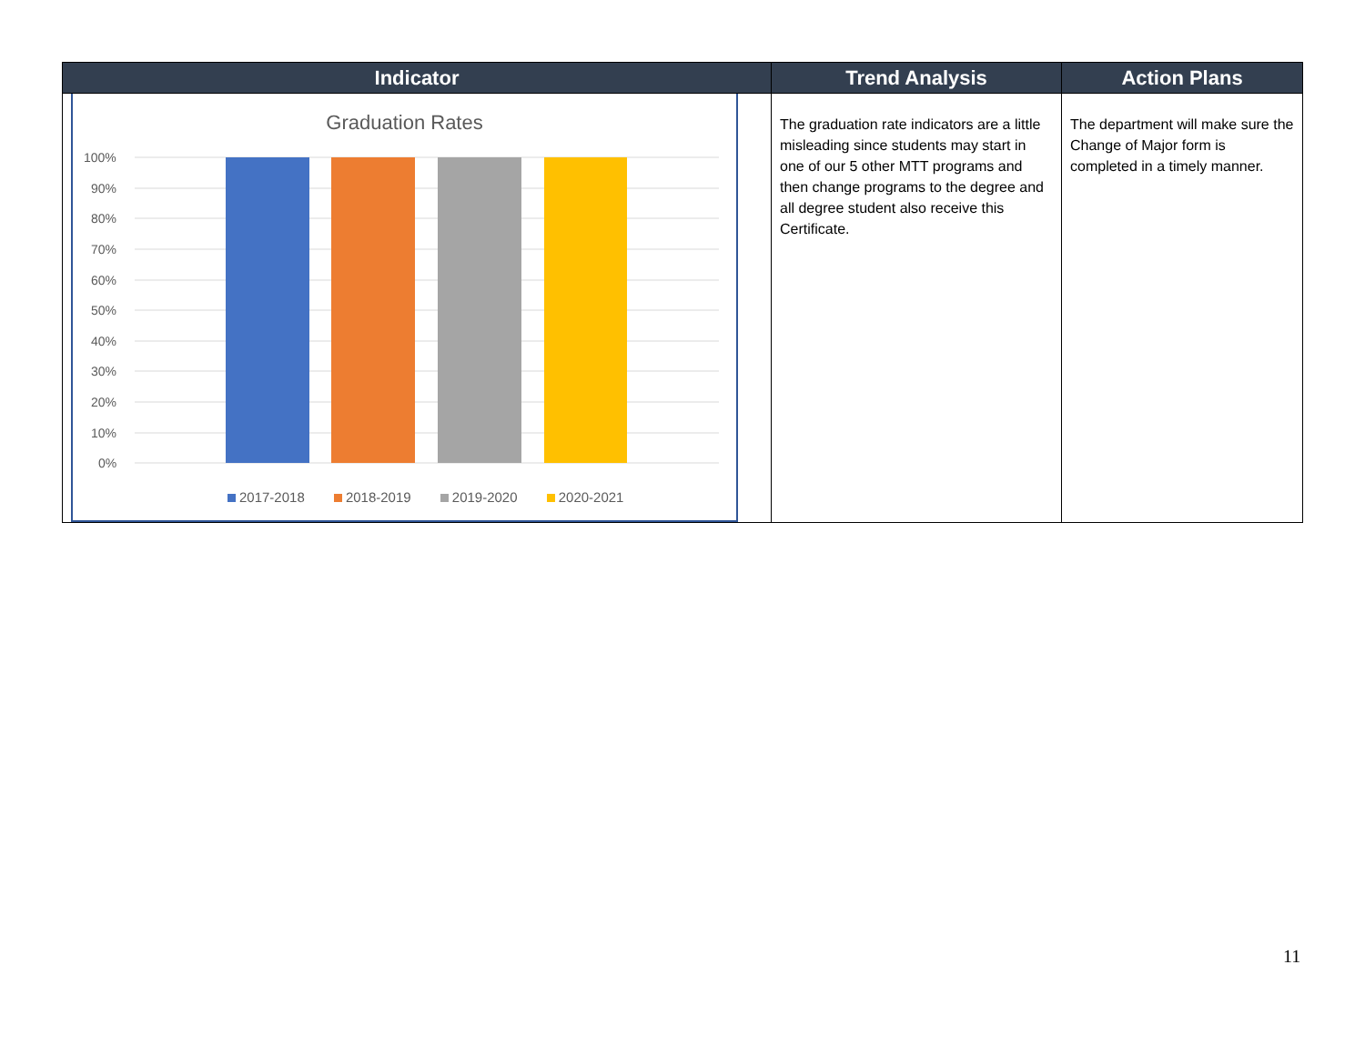| Indicator | Trend Analysis | Action Plans |
| --- | --- | --- |
| Graduation Rates 100% 90% 80% 70% 60% 50% 40% 30% 20% 10% 0% 2017-2018 2018-2019 2019-2020 2020-2021 | The graduation rate indicators are a little misleading since students may start in one of our 5 other MTT programs and then change programs to the degree and all degree student also receive this Certificate. | The department will make sure the Change of Major form is completed in a timely manner. |
11